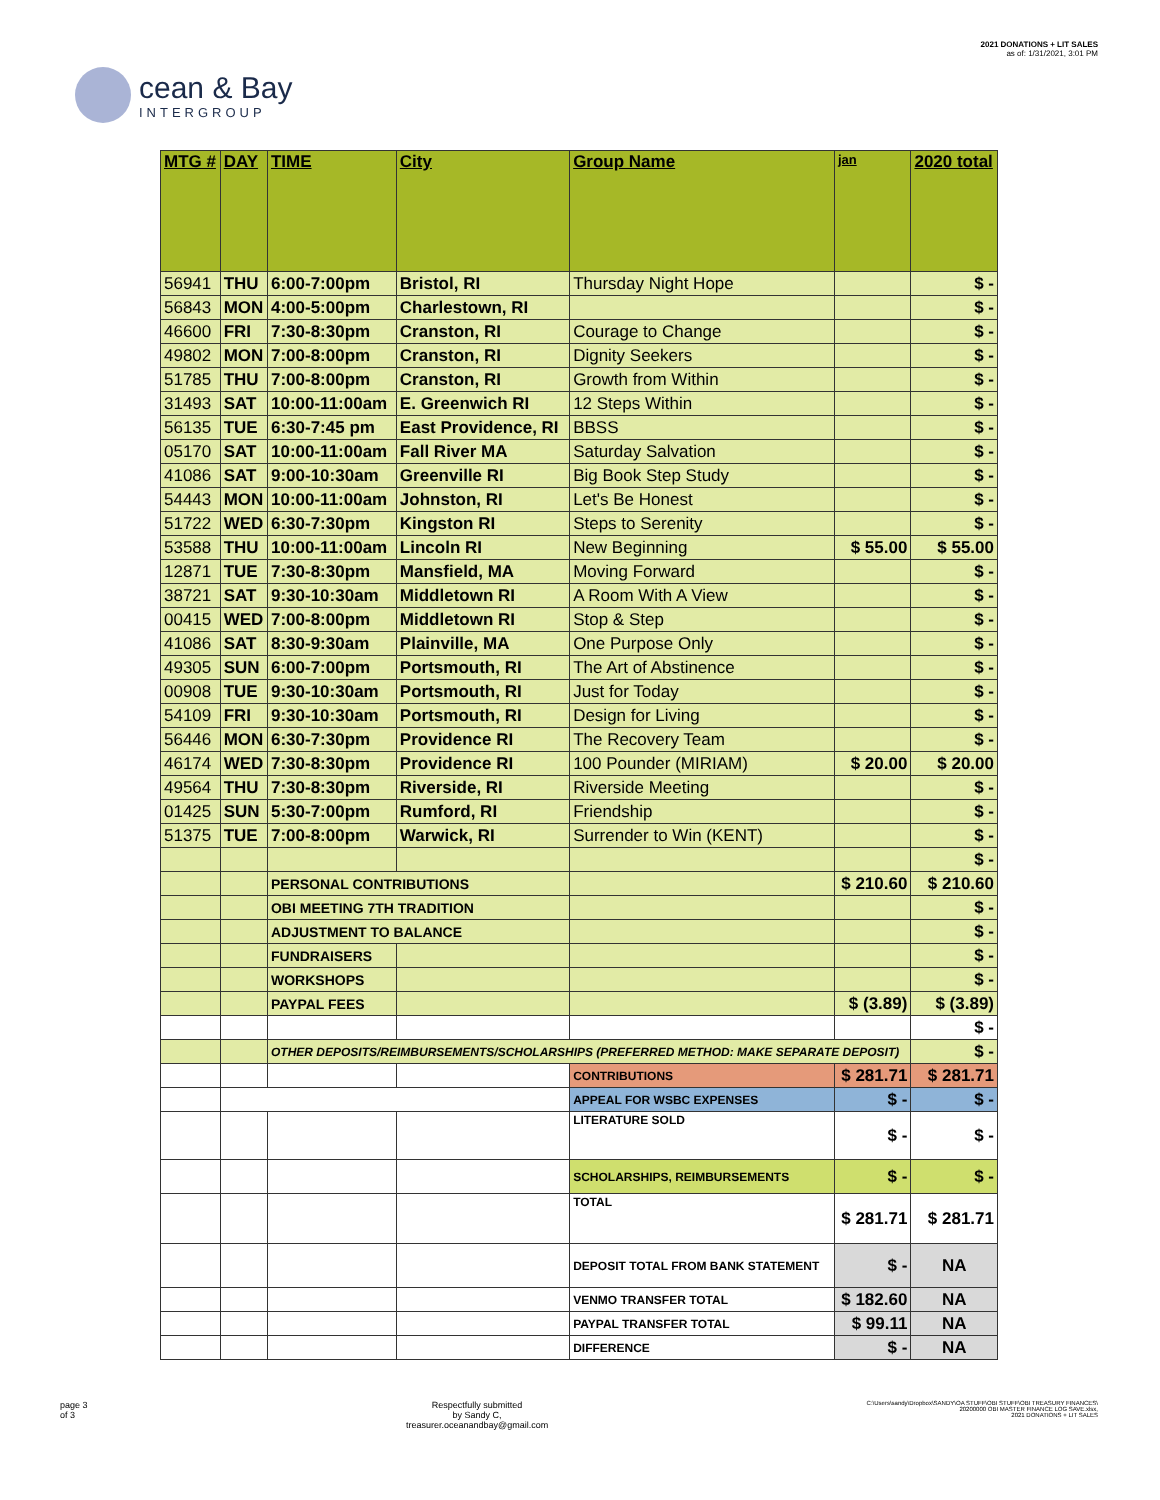cean & Bay
INTERGROUP
2021 DONATIONS + LIT SALES
as of: 1/31/2021, 3:01 PM
| MTG # | DAY | TIME | City | Group Name | jan | 2020 total |
| --- | --- | --- | --- | --- | --- | --- |
| 56941 | THU | 6:00-7:00pm | Bristol, RI | Thursday Night Hope | | $ - |
| 56843 | MON | 4:00-5:00pm | Charlestown, RI | | | $ - |
| 46600 | FRI | 7:30-8:30pm | Cranston, RI | Courage to Change | | $ - |
| 49802 | MON | 7:00-8:00pm | Cranston, RI | Dignity Seekers | | $ - |
| 51785 | THU | 7:00-8:00pm | Cranston, RI | Growth from Within | | $ - |
| 31493 | SAT | 10:00-11:00am | E. Greenwich RI | 12 Steps Within | | $ - |
| 56135 | TUE | 6:30-7:45 pm | East Providence, RI | BBSS | | $ - |
| 05170 | SAT | 10:00-11:00am | Fall River MA | Saturday Salvation | | $ - |
| 41086 | SAT | 9:00-10:30am | Greenville RI | Big Book Step Study | | $ - |
| 54443 | MON | 10:00-11:00am | Johnston, RI | Let's Be Honest | | $ - |
| 51722 | WED | 6:30-7:30pm | Kingston RI | Steps to Serenity | | $ - |
| 53588 | THU | 10:00-11:00am | Lincoln RI | New Beginning | $ 55.00 | $ 55.00 |
| 12871 | TUE | 7:30-8:30pm | Mansfield, MA | Moving Forward | | $ - |
| 38721 | SAT | 9:30-10:30am | Middletown RI | A Room With A View | | $ - |
| 00415 | WED | 7:00-8:00pm | Middletown RI | Stop & Step | | $ - |
| 41086 | SAT | 8:30-9:30am | Plainville, MA | One Purpose Only | | $ - |
| 49305 | SUN | 6:00-7:00pm | Portsmouth, RI | The Art of Abstinence | | $ - |
| 00908 | TUE | 9:30-10:30am | Portsmouth, RI | Just for Today | | $ - |
| 54109 | FRI | 9:30-10:30am | Portsmouth, RI | Design for Living | | $ - |
| 56446 | MON | 6:30-7:30pm | Providence RI | The Recovery Team | | $ - |
| 46174 | WED | 7:30-8:30pm | Providence RI | 100 Pounder (MIRIAM) | $ 20.00 | $ 20.00 |
| 49564 | THU | 7:30-8:30pm | Riverside, RI | Riverside Meeting | | $ - |
| 01425 | SUN | 5:30-7:00pm | Rumford, RI | Friendship | | $ - |
| 51375 | TUE | 7:00-8:00pm | Warwick, RI | Surrender to Win (KENT) | | $ - |
| | | | | | | $ - |
| | | PERSONAL CONTRIBUTIONS | | | $ 210.60 | $ 210.60 |
| | | OBI MEETING 7TH TRADITION | | | | $ - |
| | | ADJUSTMENT TO BALANCE | | | | $ - |
| | | FUNDRAISERS | | | | $ - |
| | | WORKSHOPS | | | | $ - |
| | | PAYPAL FEES | | | $ (3.89) | $ (3.89) |
| | | | | | | $ - |
| | | OTHER DEPOSITS/REIMBURSEMENTS/SCHOLARSHIPS (PREFERRED METHOD: MAKE SEPARATE DEPOSIT) | | | | $ - |
| | | | | CONTRIBUTIONS | $ 281.71 | $ 281.71 |
| | | | | APPEAL FOR WSBC EXPENSES | $ - | $ - |
| | | | | LITERATURE SOLD | $ - | $ - |
| | | | | SCHOLARSHIPS, REIMBURSEMENTS | $ - | $ - |
| | | | | TOTAL | $ 281.71 | $ 281.71 |
| | | | | DEPOSIT TOTAL FROM BANK STATEMENT | $ - | NA |
| | | | | VENMO TRANSFER TOTAL | $ 182.60 | NA |
| | | | | PAYPAL TRANSFER TOTAL | $ 99.11 | NA |
| | | | | DIFFERENCE | $ - | NA |
page 3
of 3
Respectfully submitted
by Sandy C,
treasurer.oceanandbay@gmail.com
C:\Users\sandy\Dropbox\SANDY\OA STUFF\OBI STUFF\OBI TREASURY FINANCES\
20200000 OBI MASTER FINANCE LOG SAVE.xlsx,
2021 DONATIONS + LIT SALES